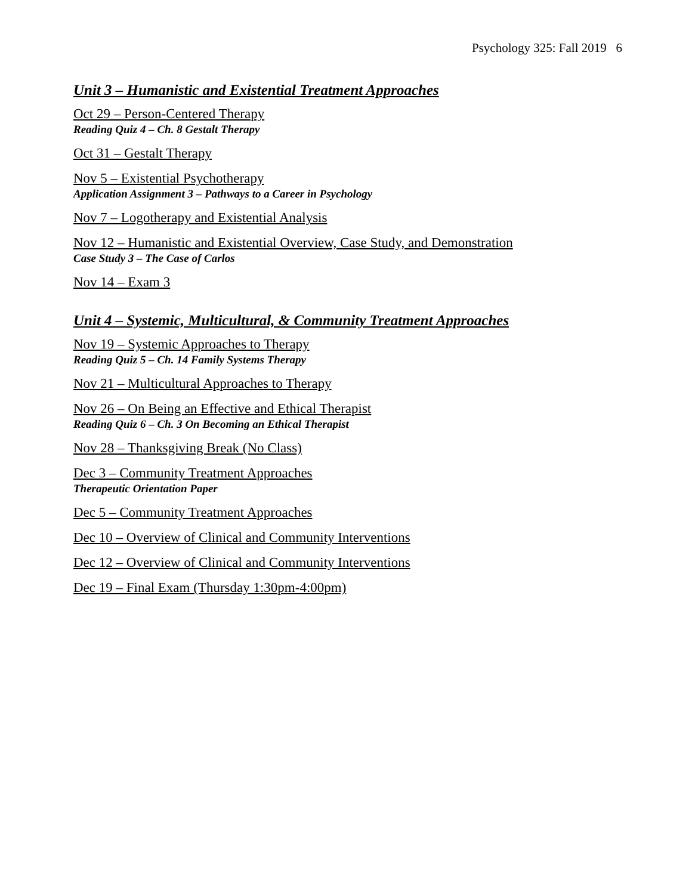Psychology 325: Fall 2019 6
Unit 3 – Humanistic and Existential Treatment Approaches
Oct 29 – Person-Centered Therapy
Reading Quiz 4 – Ch. 8 Gestalt Therapy
Oct 31 – Gestalt Therapy
Nov 5 – Existential Psychotherapy
Application Assignment 3 – Pathways to a Career in Psychology
Nov 7 – Logotherapy and Existential Analysis
Nov 12 – Humanistic and Existential Overview, Case Study, and Demonstration
Case Study 3 – The Case of Carlos
Nov 14 – Exam 3
Unit 4 – Systemic, Multicultural, & Community Treatment Approaches
Nov 19 – Systemic Approaches to Therapy
Reading Quiz 5 – Ch. 14 Family Systems Therapy
Nov 21 – Multicultural Approaches to Therapy
Nov 26 – On Being an Effective and Ethical Therapist
Reading Quiz 6 – Ch. 3 On Becoming an Ethical Therapist
Nov 28 – Thanksgiving Break (No Class)
Dec 3 – Community Treatment Approaches
Therapeutic Orientation Paper
Dec 5 – Community Treatment Approaches
Dec 10 – Overview of Clinical and Community Interventions
Dec 12 – Overview of Clinical and Community Interventions
Dec 19 – Final Exam (Thursday 1:30pm-4:00pm)